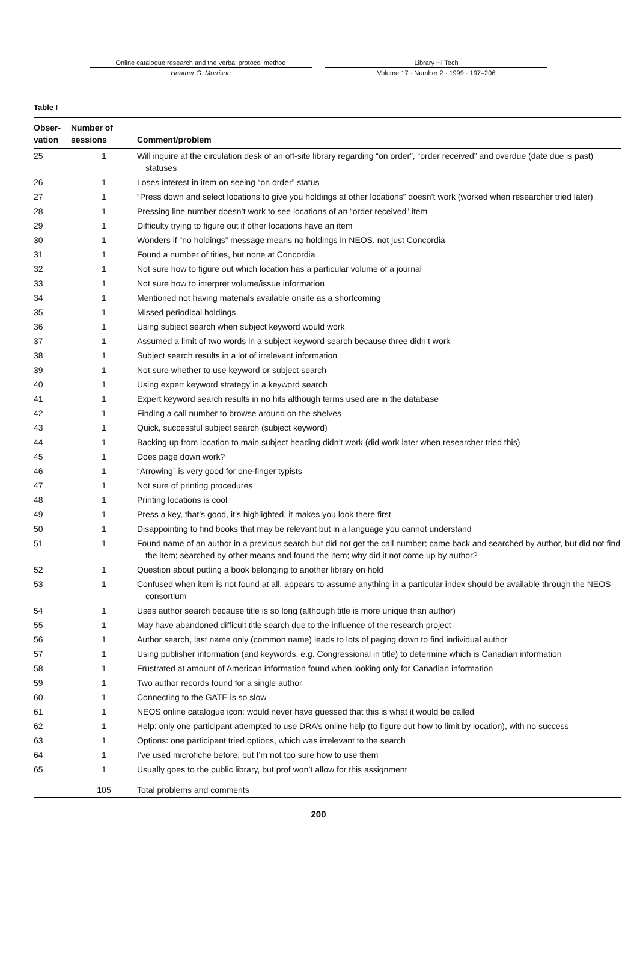Online catalogue research and the verbal protocol method
Heather G. Morrison
Library Hi Tech
Volume 17 · Number 2 · 1999 · 197–206
Table I
| Obser- vation | Number of sessions | Comment/problem |
| --- | --- | --- |
| 25 | 1 | Will inquire at the circulation desk of an off-site library regarding “on order”, “order received” and overdue (date due is past) statuses |
| 26 | 1 | Loses interest in item on seeing “on order” status |
| 27 | 1 | “Press down and select locations to give you holdings at other locations” doesn’t work (worked when researcher tried later) |
| 28 | 1 | Pressing line number doesn’t work to see locations of an “order received” item |
| 29 | 1 | Difficulty trying to figure out if other locations have an item |
| 30 | 1 | Wonders if “no holdings” message means no holdings in NEOS, not just Concordia |
| 31 | 1 | Found a number of titles, but none at Concordia |
| 32 | 1 | Not sure how to figure out which location has a particular volume of a journal |
| 33 | 1 | Not sure how to interpret volume/issue information |
| 34 | 1 | Mentioned not having materials available onsite as a shortcoming |
| 35 | 1 | Missed periodical holdings |
| 36 | 1 | Using subject search when subject keyword would work |
| 37 | 1 | Assumed a limit of two words in a subject keyword search because three didn’t work |
| 38 | 1 | Subject search results in a lot of irrelevant information |
| 39 | 1 | Not sure whether to use keyword or subject search |
| 40 | 1 | Using expert keyword strategy in a keyword search |
| 41 | 1 | Expert keyword search results in no hits although terms used are in the database |
| 42 | 1 | Finding a call number to browse around on the shelves |
| 43 | 1 | Quick, successful subject search (subject keyword) |
| 44 | 1 | Backing up from location to main subject heading didn’t work (did work later when researcher tried this) |
| 45 | 1 | Does page down work? |
| 46 | 1 | “Arrowing” is very good for one-finger typists |
| 47 | 1 | Not sure of printing procedures |
| 48 | 1 | Printing locations is cool |
| 49 | 1 | Press a key, that’s good, it’s highlighted, it makes you look there first |
| 50 | 1 | Disappointing to find books that may be relevant but in a language you cannot understand |
| 51 | 1 | Found name of an author in a previous search but did not get the call number; came back and searched by author, but did not find the item; searched by other means and found the item; why did it not come up by author? |
| 52 | 1 | Question about putting a book belonging to another library on hold |
| 53 | 1 | Confused when item is not found at all, appears to assume anything in a particular index should be available through the NEOS consortium |
| 54 | 1 | Uses author search because title is so long (although title is more unique than author) |
| 55 | 1 | May have abandoned difficult title search due to the influence of the research project |
| 56 | 1 | Author search, last name only (common name) leads to lots of paging down to find individual author |
| 57 | 1 | Using publisher information (and keywords, e.g. Congressional in title) to determine which is Canadian information |
| 58 | 1 | Frustrated at amount of American information found when looking only for Canadian information |
| 59 | 1 | Two author records found for a single author |
| 60 | 1 | Connecting to the GATE is so slow |
| 61 | 1 | NEOS online catalogue icon: would never have guessed that this is what it would be called |
| 62 | 1 | Help: only one participant attempted to use DRA’s online help (to figure out how to limit by location), with no success |
| 63 | 1 | Options: one participant tried options, which was irrelevant to the search |
| 64 | 1 | I’ve used microfiche before, but I’m not too sure how to use them |
| 65 | 1 | Usually goes to the public library, but prof won’t allow for this assignment |
| | 105 | Total problems and comments |
200